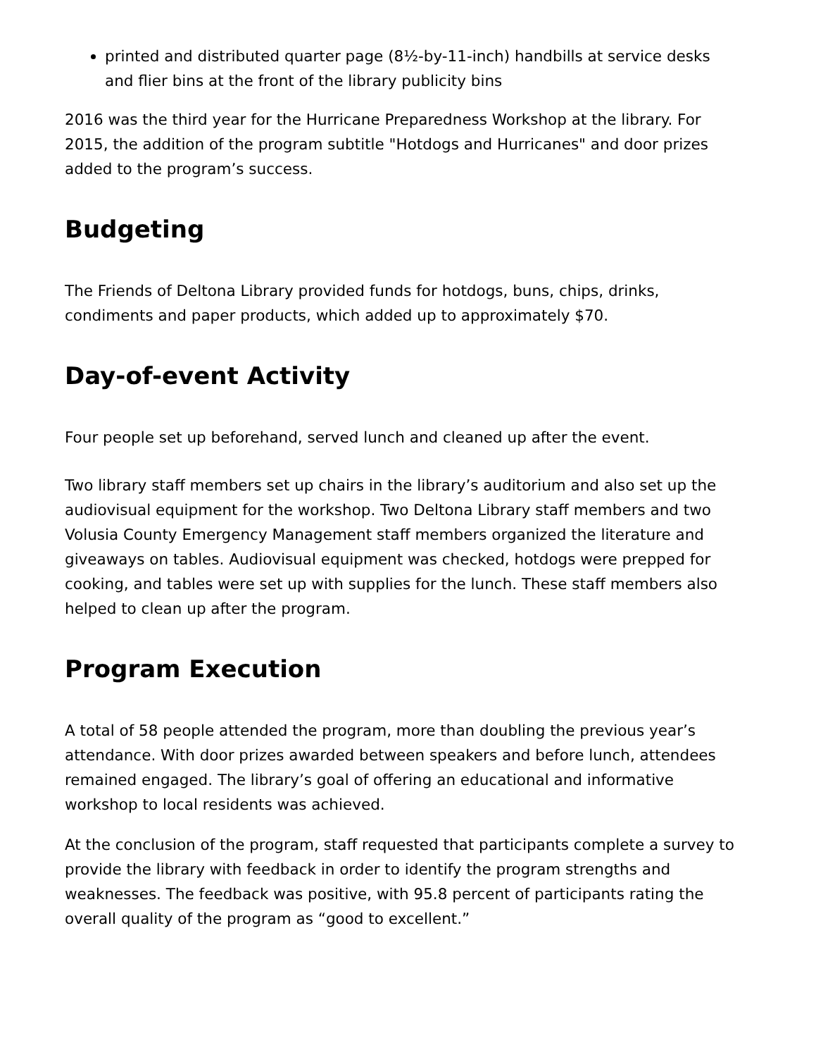printed and distributed quarter page (8½-by-11-inch) handbills at service desks and flier bins at the front of the library publicity bins
2016 was the third year for the Hurricane Preparedness Workshop at the library. For 2015, the addition of the program subtitle "Hotdogs and Hurricanes" and door prizes added to the program’s success.
Budgeting
The Friends of Deltona Library provided funds for hotdogs, buns, chips, drinks, condiments and paper products, which added up to approximately $70.
Day-of-event Activity
Four people set up beforehand, served lunch and cleaned up after the event.
Two library staff members set up chairs in the library’s auditorium and also set up the audiovisual equipment for the workshop. Two Deltona Library staff members and two Volusia County Emergency Management staff members organized the literature and giveaways on tables. Audiovisual equipment was checked, hotdogs were prepped for cooking, and tables were set up with supplies for the lunch. These staff members also helped to clean up after the program.
Program Execution
A total of 58 people attended the program, more than doubling the previous year’s attendance. With door prizes awarded between speakers and before lunch, attendees remained engaged. The library’s goal of offering an educational and informative workshop to local residents was achieved.
At the conclusion of the program, staff requested that participants complete a survey to provide the library with feedback in order to identify the program strengths and weaknesses. The feedback was positive, with 95.8 percent of participants rating the overall quality of the program as “good to excellent.”